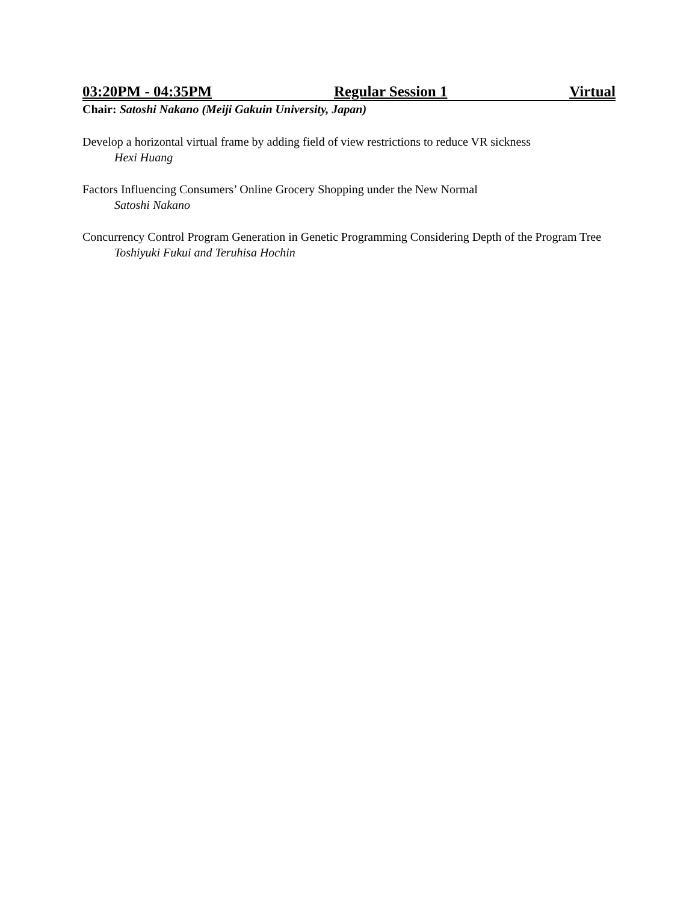03:20PM - 04:35PM Regular Session 1 Virtual
Chair: Satoshi Nakano (Meiji Gakuin University, Japan)
Develop a horizontal virtual frame by adding field of view restrictions to reduce VR sickness
Hexi Huang
Factors Influencing Consumers’ Online Grocery Shopping under the New Normal
Satoshi Nakano
Concurrency Control Program Generation in Genetic Programming Considering Depth of the Program Tree
Toshiyuki Fukui and Teruhisa Hochin